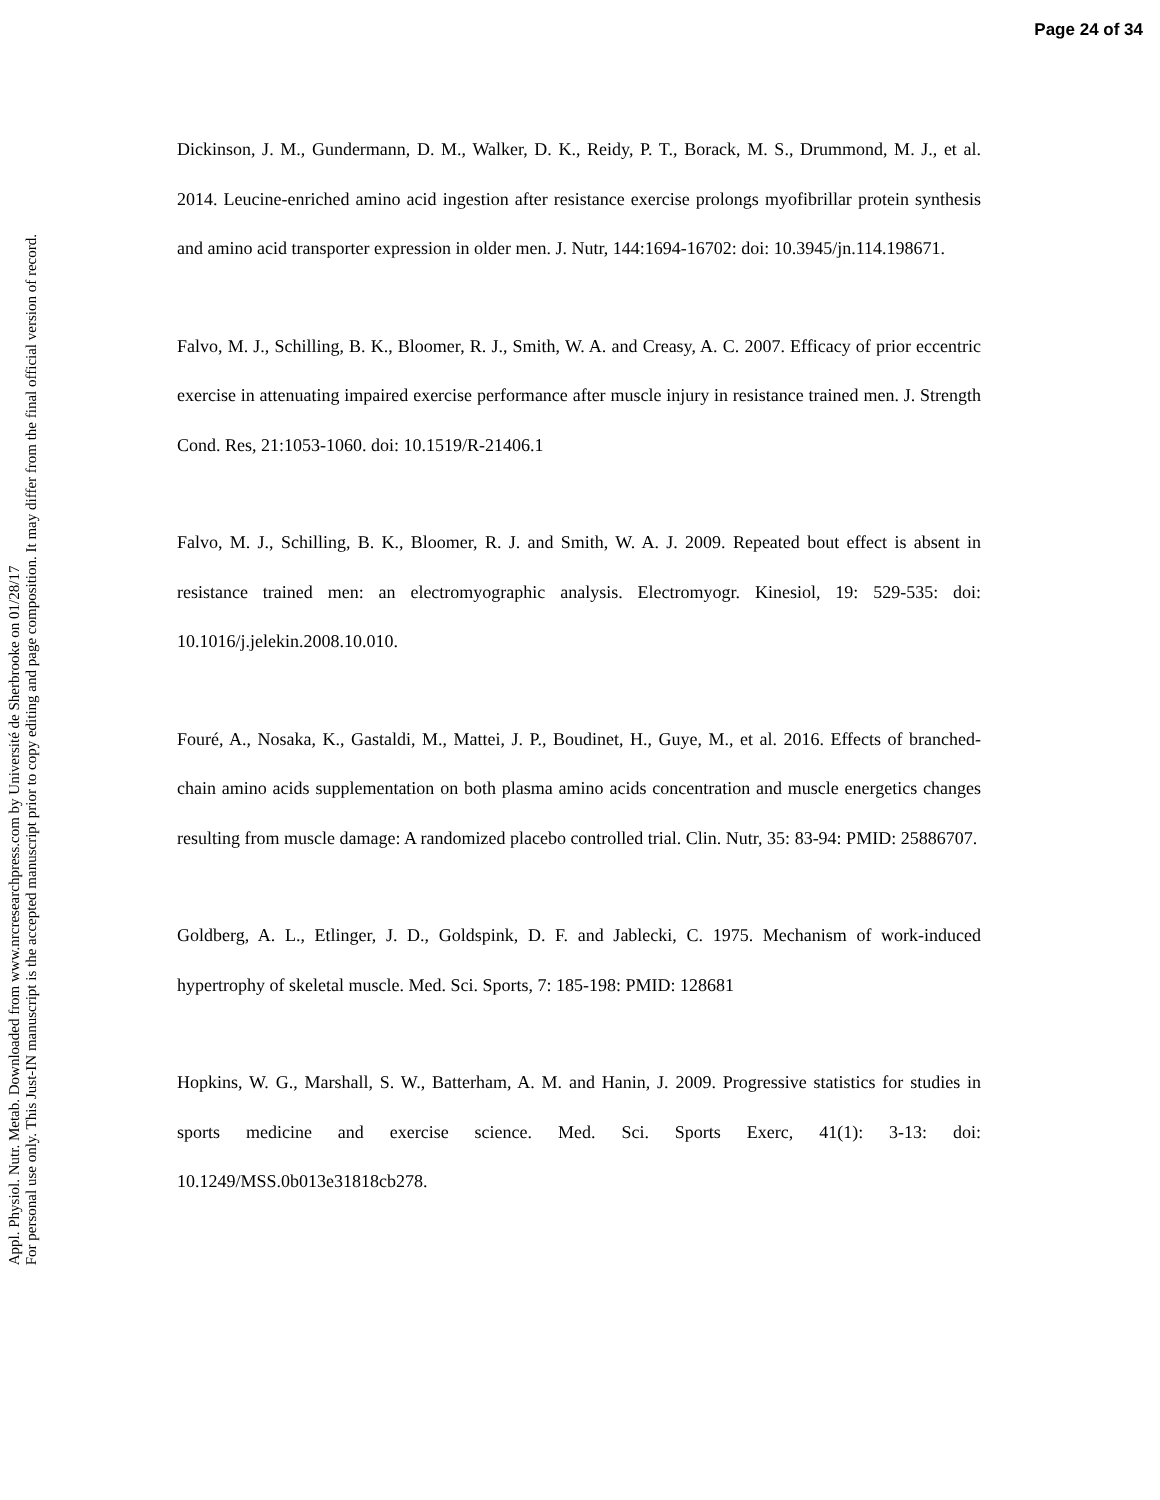Page 24 of 34
Appl. Physiol. Nutr. Metab. Downloaded from www.nrcresearchpress.com by Université de Sherbrooke on 01/28/17
For personal use only. This Just-IN manuscript is the accepted manuscript prior to copy editing and page composition. It may differ from the final official version of record.
Dickinson, J. M., Gundermann, D. M., Walker, D. K., Reidy, P. T., Borack, M. S., Drummond, M. J., et al. 2014. Leucine-enriched amino acid ingestion after resistance exercise prolongs myofibrillar protein synthesis and amino acid transporter expression in older men. J. Nutr, 144:1694-16702: doi: 10.3945/jn.114.198671.
Falvo, M. J., Schilling, B. K., Bloomer, R. J., Smith, W. A. and Creasy, A. C. 2007. Efficacy of prior eccentric exercise in attenuating impaired exercise performance after muscle injury in resistance trained men. J. Strength Cond. Res, 21:1053-1060. doi: 10.1519/R-21406.1
Falvo, M. J., Schilling, B. K., Bloomer, R. J. and Smith, W. A. J. 2009. Repeated bout effect is absent in resistance trained men: an electromyographic analysis. Electromyogr. Kinesiol, 19: 529-535: doi: 10.1016/j.jelekin.2008.10.010.
Fouré, A., Nosaka, K., Gastaldi, M., Mattei, J. P., Boudinet, H., Guye, M., et al. 2016. Effects of branched-chain amino acids supplementation on both plasma amino acids concentration and muscle energetics changes resulting from muscle damage: A randomized placebo controlled trial. Clin. Nutr, 35: 83-94: PMID: 25886707.
Goldberg, A. L., Etlinger, J. D., Goldspink, D. F. and Jablecki, C. 1975. Mechanism of work-induced hypertrophy of skeletal muscle. Med. Sci. Sports, 7: 185-198: PMID: 128681
Hopkins, W. G., Marshall, S. W., Batterham, A. M. and Hanin, J. 2009. Progressive statistics for studies in sports medicine and exercise science. Med. Sci. Sports Exerc, 41(1): 3-13: doi: 10.1249/MSS.0b013e31818cb278.